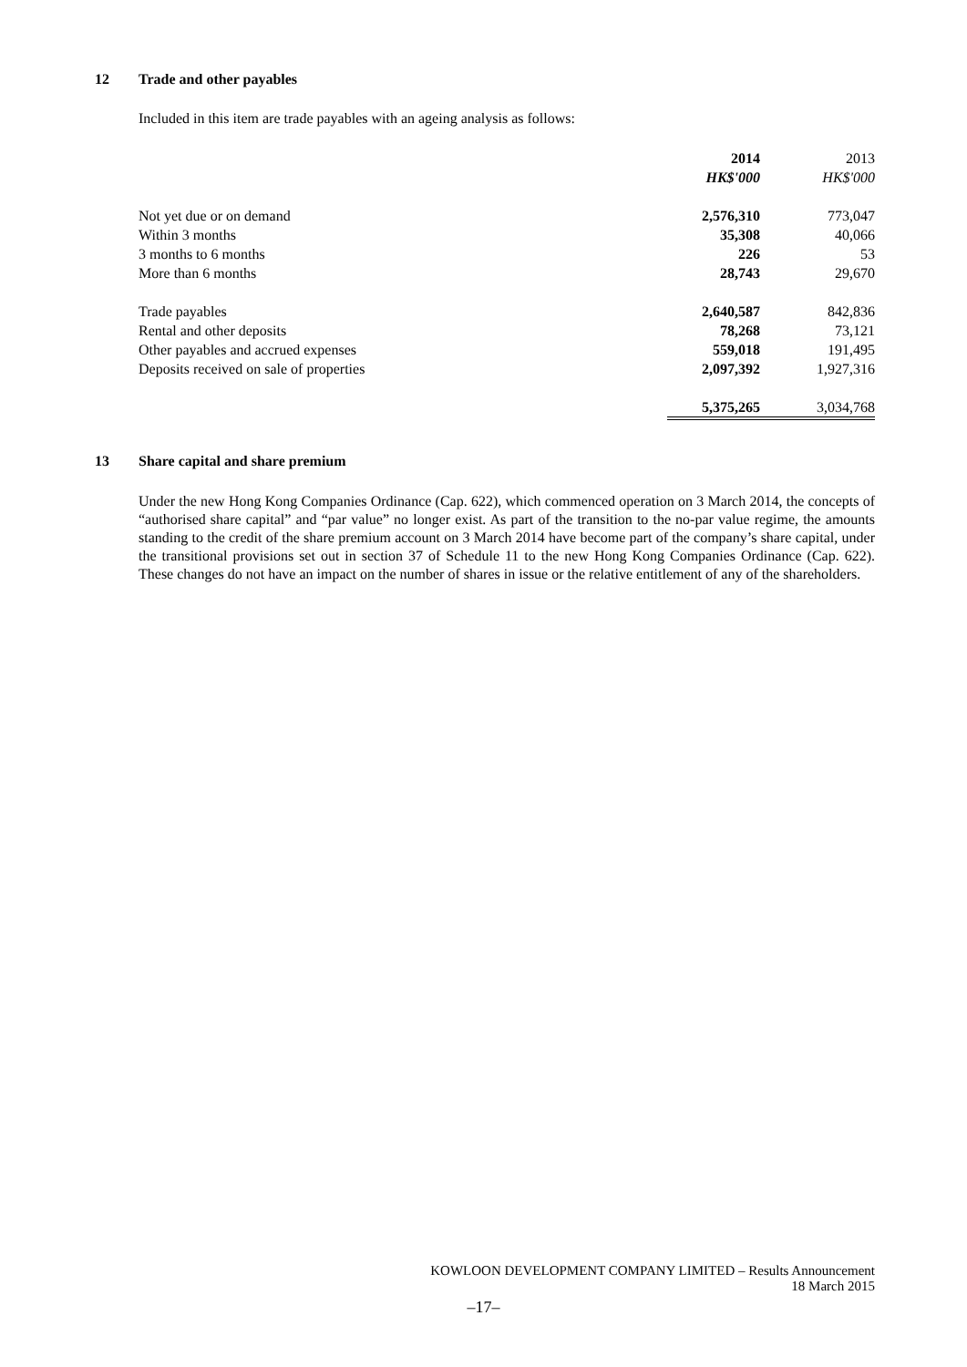12 Trade and other payables
Included in this item are trade payables with an ageing analysis as follows:
| | 2014 | 2013 |
| | HK$'000 | HK$'000 |
| Not yet due or on demand | 2,576,310 | 773,047 |
| Within 3 months | 35,308 | 40,066 |
| 3 months to 6 months | 226 | 53 |
| More than 6 months | 28,743 | 29,670 |
| Trade payables | 2,640,587 | 842,836 |
| Rental and other deposits | 78,268 | 73,121 |
| Other payables and accrued expenses | 559,018 | 191,495 |
| Deposits received on sale of properties | 2,097,392 | 1,927,316 |
| | 5,375,265 | 3,034,768 |
13 Share capital and share premium
Under the new Hong Kong Companies Ordinance (Cap. 622), which commenced operation on 3 March 2014, the concepts of “authorised share capital” and “par value” no longer exist. As part of the transition to the no-par value regime, the amounts standing to the credit of the share premium account on 3 March 2014 have become part of the company’s share capital, under the transitional provisions set out in section 37 of Schedule 11 to the new Hong Kong Companies Ordinance (Cap. 622). These changes do not have an impact on the number of shares in issue or the relative entitlement of any of the shareholders.
KOWLOON DEVELOPMENT COMPANY LIMITED – Results Announcement
18 March 2015
–17–